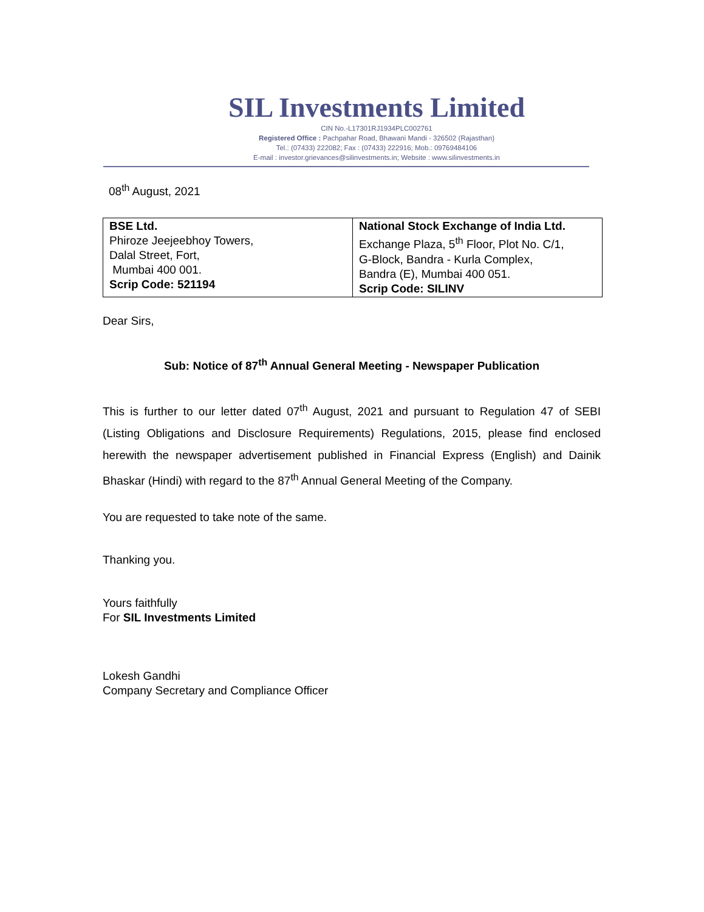SIL Investments Limited
CIN No.-L17301RJ1934PLC002761
Registered Office : Pachpahar Road, Bhawani Mandi - 326502 (Rajasthan)
Tel.: (07433) 222082; Fax : (07433) 222916; Mob.: 09769484106
E-mail : investor.grievances@silinvestments.in; Website : www.silinvestments.in
08<sup>th</sup> August, 2021
| BSE Ltd. Phiroze Jeejeebhoy Towers, Dalal Street, Fort, Mumbai 400 001. Scrip Code: 521194 | National Stock Exchange of India Ltd. Exchange Plaza, 5<sup>th</sup> Floor, Plot No. C/1, G-Block, Bandra - Kurla Complex, Bandra (E), Mumbai 400 051. Scrip Code: SILINV |
Dear Sirs,
Sub: Notice of 87<sup>th</sup> Annual General Meeting - Newspaper Publication
This is further to our letter dated 07<sup>th</sup> August, 2021 and pursuant to Regulation 47 of SEBI (Listing Obligations and Disclosure Requirements) Regulations, 2015, please find enclosed herewith the newspaper advertisement published in Financial Express (English) and Dainik Bhaskar (Hindi) with regard to the 87<sup>th</sup> Annual General Meeting of the Company.
You are requested to take note of the same.
Thanking you.
Yours faithfully
For SIL Investments Limited
Lokesh Gandhi
Company Secretary and Compliance Officer